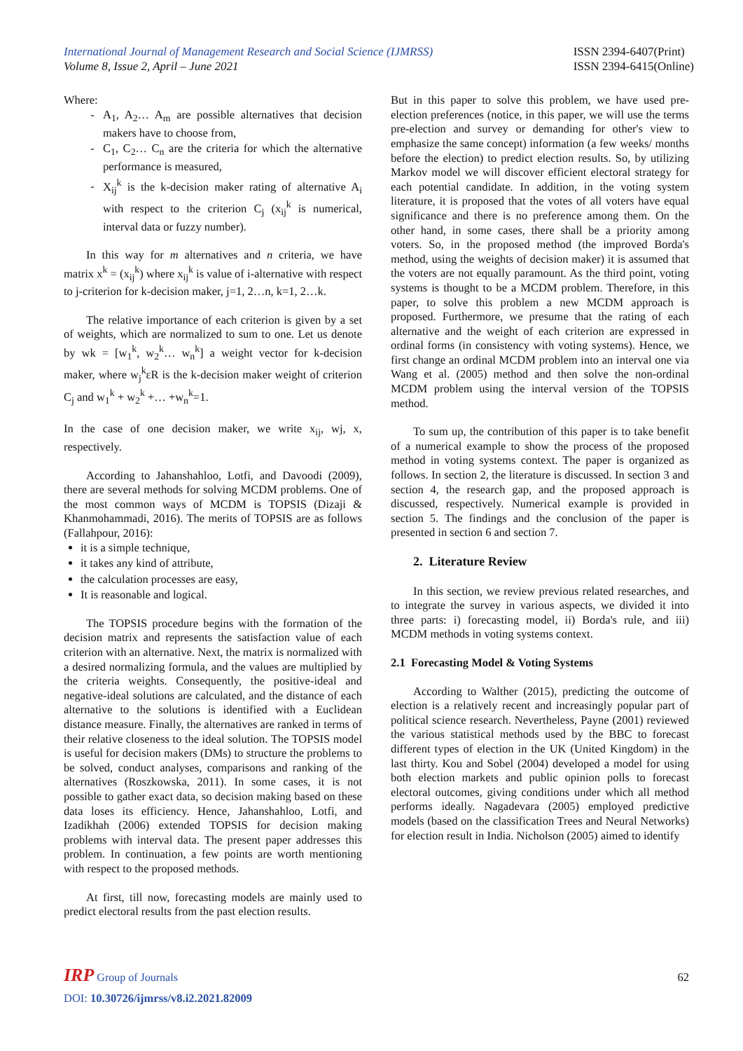International Journal of Management Research and Social Science (IJMRSS)
Volume 8, Issue 2, April – June 2021
ISSN 2394-6407(Print)
ISSN 2394-6415(Online)
Where:
A<sub>1</sub>, A<sub>2</sub>… A<sub>m</sub> are possible alternatives that decision makers have to choose from,
C<sub>1</sub>, C<sub>2</sub>… C<sub>n</sub> are the criteria for which the alternative performance is measured,
X<sub>ij</sub><sup>k</sup> is the k-decision maker rating of alternative A<sub>i</sub> with respect to the criterion C<sub>j</sub> (x<sub>ij</sub><sup>k</sup> is numerical, interval data or fuzzy number).
In this way for m alternatives and n criteria, we have matrix x<sup>k</sup> = (x<sub>ij</sub><sup>k</sup>) where x<sub>ij</sub><sup>k</sup> is value of i-alternative with respect to j-criterion for k-decision maker, j=1, 2…n, k=1, 2…k.
The relative importance of each criterion is given by a set of weights, which are normalized to sum to one. Let us denote by wk = [w<sub>1</sub><sup>k</sup>, w<sub>2</sub><sup>k</sup>… w<sub>n</sub><sup>k</sup>] a weight vector for k-decision maker, where w<sub>j</sub><sup>k</sup>εR is the k-decision maker weight of criterion C<sub>j</sub> and w<sub>1</sub><sup>k</sup> + w<sub>2</sub><sup>k</sup> +… +w<sub>n</sub><sup>k</sup>=1.
In the case of one decision maker, we write x<sub>ij</sub>, wj, x, respectively.
According to Jahanshahloo, Lotfi, and Davoodi (2009), there are several methods for solving MCDM problems. One of the most common ways of MCDM is TOPSIS (Dizaji & Khanmohammadi, 2016). The merits of TOPSIS are as follows (Fallahpour, 2016):
it is a simple technique,
it takes any kind of attribute,
the calculation processes are easy,
It is reasonable and logical.
The TOPSIS procedure begins with the formation of the decision matrix and represents the satisfaction value of each criterion with an alternative. Next, the matrix is normalized with a desired normalizing formula, and the values are multiplied by the criteria weights. Consequently, the positive-ideal and negative-ideal solutions are calculated, and the distance of each alternative to the solutions is identified with a Euclidean distance measure. Finally, the alternatives are ranked in terms of their relative closeness to the ideal solution. The TOPSIS model is useful for decision makers (DMs) to structure the problems to be solved, conduct analyses, comparisons and ranking of the alternatives (Roszkowska, 2011). In some cases, it is not possible to gather exact data, so decision making based on these data loses its efficiency. Hence, Jahanshahloo, Lotfi, and Izadikhah (2006) extended TOPSIS for decision making problems with interval data. The present paper addresses this problem. In continuation, a few points are worth mentioning with respect to the proposed methods.
At first, till now, forecasting models are mainly used to predict electoral results from the past election results.
But in this paper to solve this problem, we have used pre-election preferences (notice, in this paper, we will use the terms pre-election and survey or demanding for other's view to emphasize the same concept) information (a few weeks/ months before the election) to predict election results. So, by utilizing Markov model we will discover efficient electoral strategy for each potential candidate. In addition, in the voting system literature, it is proposed that the votes of all voters have equal significance and there is no preference among them. On the other hand, in some cases, there shall be a priority among voters. So, in the proposed method (the improved Borda's method, using the weights of decision maker) it is assumed that the voters are not equally paramount. As the third point, voting systems is thought to be a MCDM problem. Therefore, in this paper, to solve this problem a new MCDM approach is proposed. Furthermore, we presume that the rating of each alternative and the weight of each criterion are expressed in ordinal forms (in consistency with voting systems). Hence, we first change an ordinal MCDM problem into an interval one via Wang et al. (2005) method and then solve the non-ordinal MCDM problem using the interval version of the TOPSIS method.
To sum up, the contribution of this paper is to take benefit of a numerical example to show the process of the proposed method in voting systems context. The paper is organized as follows. In section 2, the literature is discussed. In section 3 and section 4, the research gap, and the proposed approach is discussed, respectively. Numerical example is provided in section 5. The findings and the conclusion of the paper is presented in section 6 and section 7.
2. Literature Review
In this section, we review previous related researches, and to integrate the survey in various aspects, we divided it into three parts: i) forecasting model, ii) Borda's rule, and iii) MCDM methods in voting systems context.
2.1 Forecasting Model & Voting Systems
According to Walther (2015), predicting the outcome of election is a relatively recent and increasingly popular part of political science research. Nevertheless, Payne (2001) reviewed the various statistical methods used by the BBC to forecast different types of election in the UK (United Kingdom) in the last thirty. Kou and Sobel (2004) developed a model for using both election markets and public opinion polls to forecast electoral outcomes, giving conditions under which all method performs ideally. Nagadevara (2005) employed predictive models (based on the classification Trees and Neural Networks) for election result in India. Nicholson (2005) aimed to identify
IRP Group of Journals
62
DOI: 10.30726/ijmrss/v8.i2.2021.82009